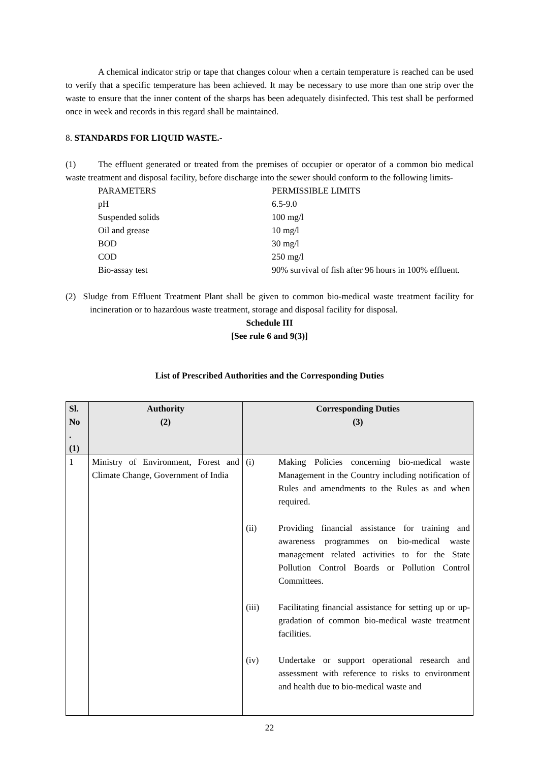A chemical indicator strip or tape that changes colour when a certain temperature is reached can be used to verify that a specific temperature has been achieved. It may be necessary to use more than one strip over the waste to ensure that the inner content of the sharps has been adequately disinfected. This test shall be performed once in week and records in this regard shall be maintained.
8. STANDARDS FOR LIQUID WASTE.-
(1) The effluent generated or treated from the premises of occupier or operator of a common bio medical waste treatment and disposal facility, before discharge into the sewer should conform to the following limits-
| PARAMETERS | PERMISSIBLE LIMITS |
| pH | 6.5-9.0 |
| Suspended solids | 100 mg/l |
| Oil and grease | 10 mg/l |
| BOD | 30 mg/l |
| COD | 250 mg/l |
| Bio-assay test | 90% survival of fish after 96 hours in 100% effluent. |
(2) Sludge from Effluent Treatment Plant shall be given to common bio-medical waste treatment facility for incineration or to hazardous waste treatment, storage and disposal facility for disposal.
Schedule III
[See rule 6 and 9(3)]
List of Prescribed Authorities and the Corresponding Duties
| Sl. No . (1) | Authority (2) | Corresponding Duties (3) |
| --- | --- | --- |
| 1 | Ministry of Environment, Forest and Climate Change, Government of India | (i) Making Policies concerning bio-medical waste Management in the Country including notification of Rules and amendments to the Rules as and when required. (ii) Providing financial assistance for training and awareness programmes on bio-medical waste management related activities to for the State Pollution Control Boards or Pollution Control Committees. (iii) Facilitating financial assistance for setting up or up-gradation of common bio-medical waste treatment facilities. (iv) Undertake or support operational research and assessment with reference to risks to environment and health due to bio-medical waste and |
22